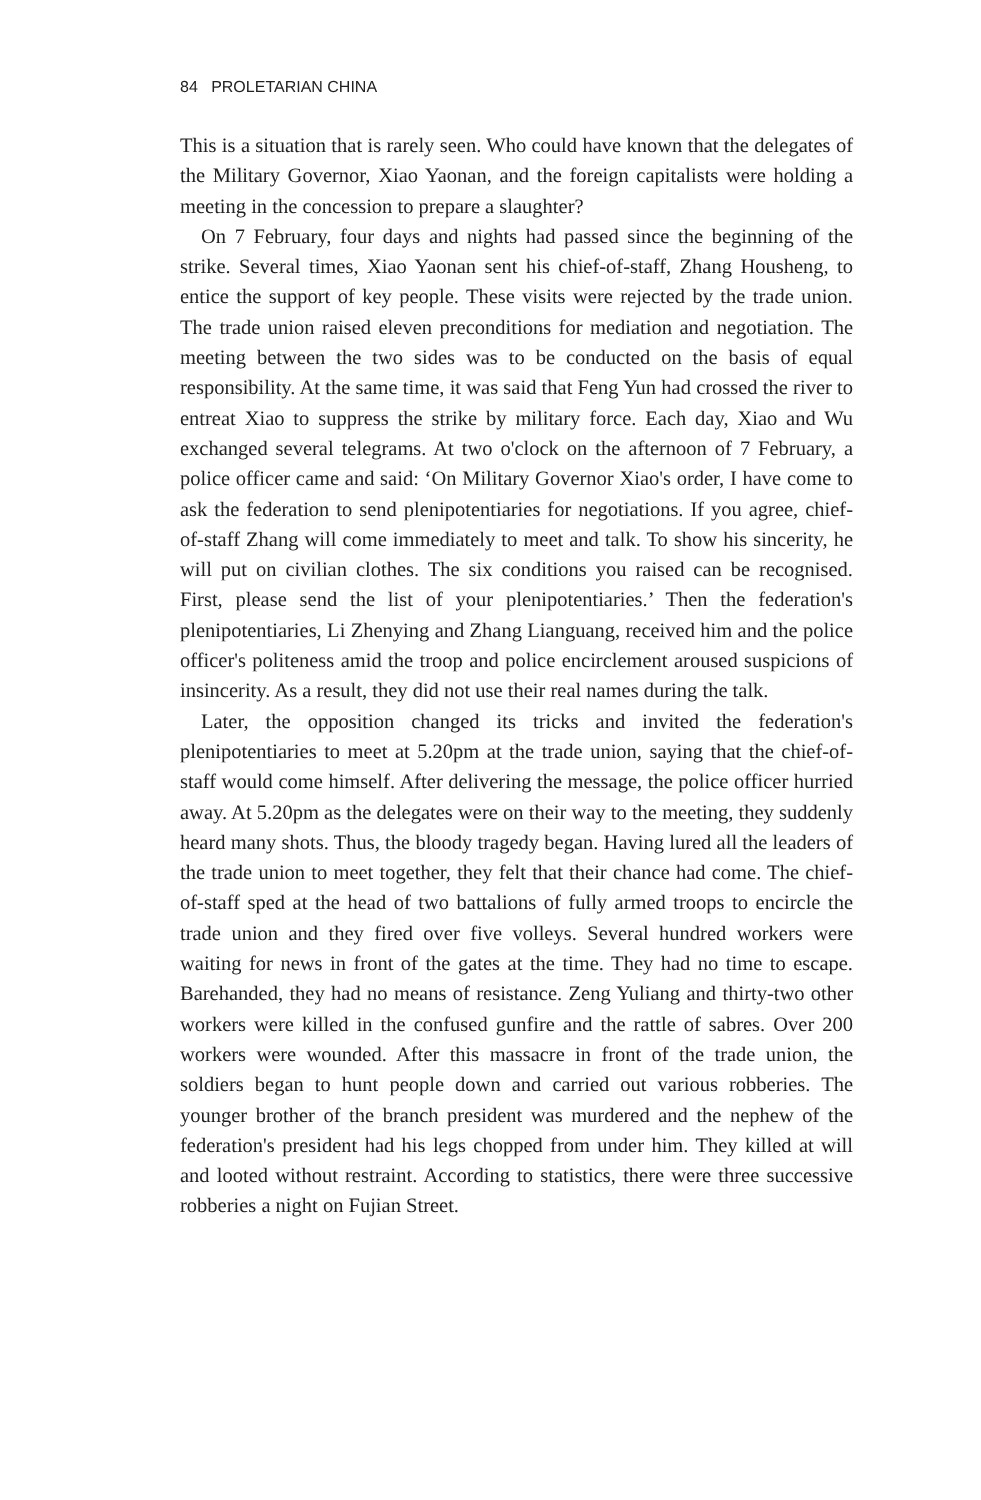84 PROLETARIAN CHINA
This is a situation that is rarely seen. Who could have known that the delegates of the Military Governor, Xiao Yaonan, and the foreign capitalists were holding a meeting in the concession to prepare a slaughter?
On 7 February, four days and nights had passed since the beginning of the strike. Several times, Xiao Yaonan sent his chief-of-staff, Zhang Housheng, to entice the support of key people. These visits were rejected by the trade union. The trade union raised eleven preconditions for mediation and negotiation. The meeting between the two sides was to be conducted on the basis of equal responsibility. At the same time, it was said that Feng Yun had crossed the river to entreat Xiao to suppress the strike by military force. Each day, Xiao and Wu exchanged several telegrams. At two o'clock on the afternoon of 7 February, a police officer came and said: ‘On Military Governor Xiao's order, I have come to ask the federation to send plenipotentiaries for negotiations. If you agree, chief-of-staff Zhang will come immediately to meet and talk. To show his sincerity, he will put on civilian clothes. The six conditions you raised can be recognised. First, please send the list of your plenipotentiaries.’ Then the federation's plenipotentiaries, Li Zhenying and Zhang Lianguang, received him and the police officer's politeness amid the troop and police encirclement aroused suspicions of insincerity. As a result, they did not use their real names during the talk.
Later, the opposition changed its tricks and invited the federation's plenipotentiaries to meet at 5.20pm at the trade union, saying that the chief-of-staff would come himself. After delivering the message, the police officer hurried away. At 5.20pm as the delegates were on their way to the meeting, they suddenly heard many shots. Thus, the bloody tragedy began. Having lured all the leaders of the trade union to meet together, they felt that their chance had come. The chief-of-staff sped at the head of two battalions of fully armed troops to encircle the trade union and they fired over five volleys. Several hundred workers were waiting for news in front of the gates at the time. They had no time to escape. Barehanded, they had no means of resistance. Zeng Yuliang and thirty-two other workers were killed in the confused gunfire and the rattle of sabres. Over 200 workers were wounded. After this massacre in front of the trade union, the soldiers began to hunt people down and carried out various robberies. The younger brother of the branch president was murdered and the nephew of the federation's president had his legs chopped from under him. They killed at will and looted without restraint. According to statistics, there were three successive robberies a night on Fujian Street.